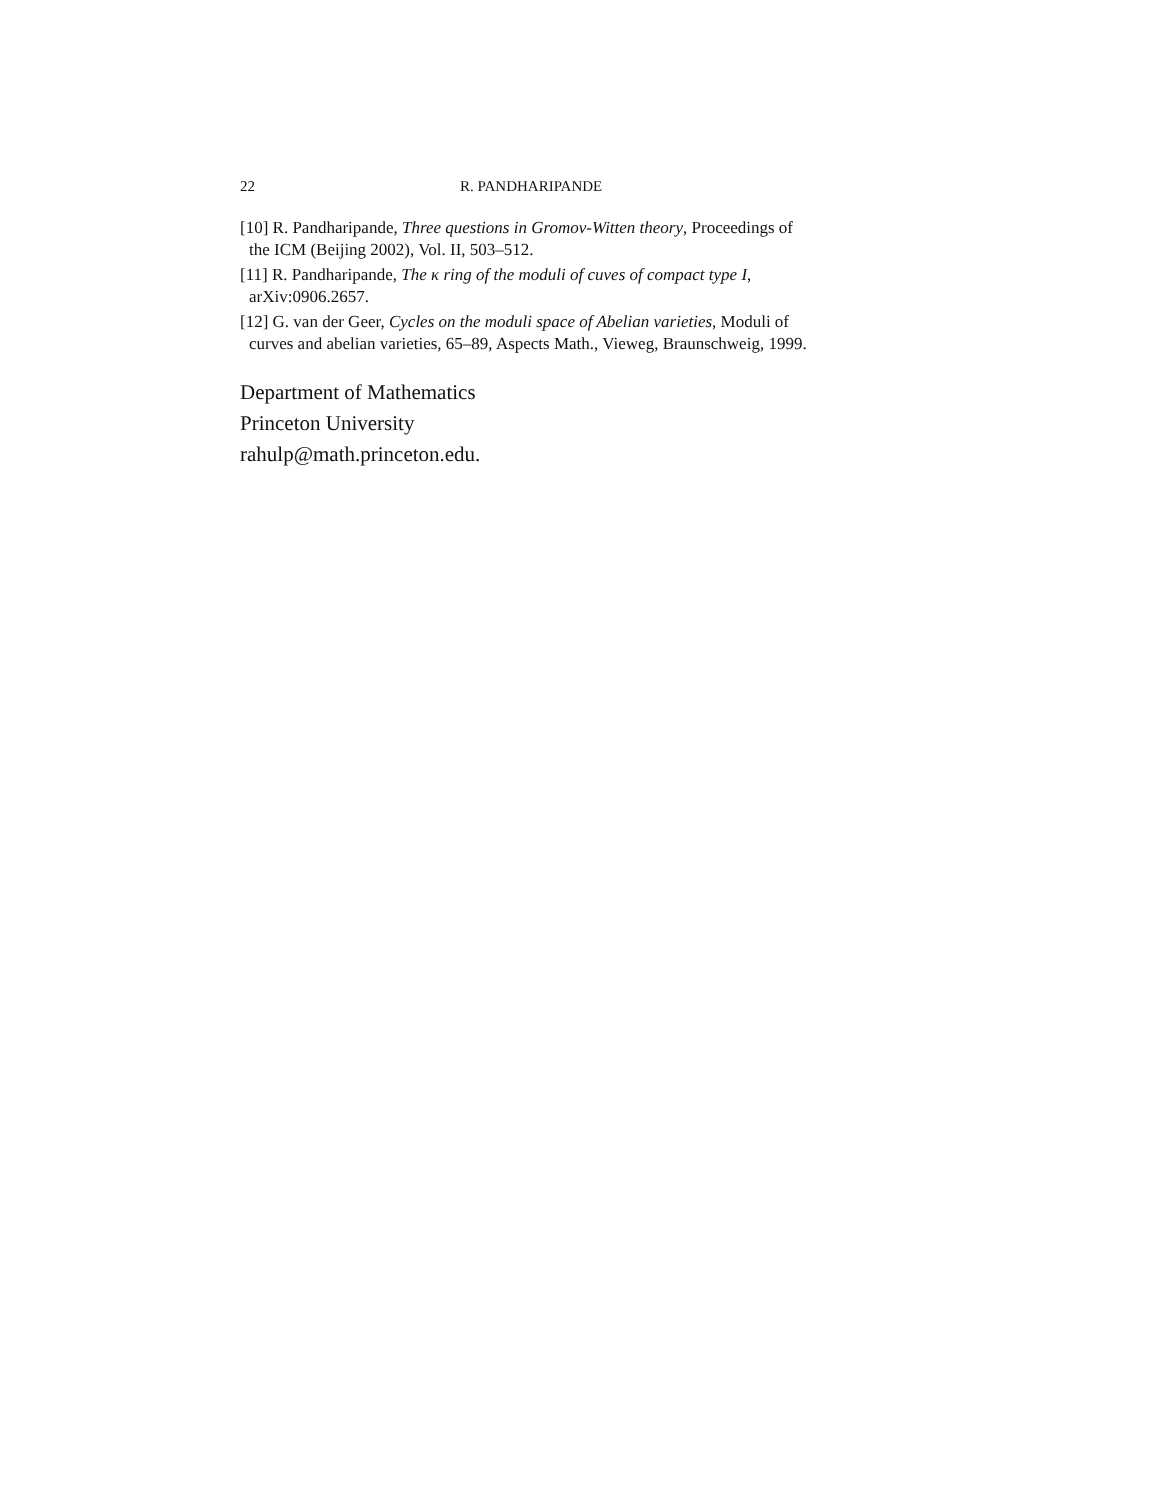22 R. PANDHARIPANDE
[10] R. Pandharipande, Three questions in Gromov-Witten theory, Proceedings of
the ICM (Beijing 2002), Vol. II, 503–512.
[11] R. Pandharipande, The κ ring of the moduli of cuves of compact type I,
arXiv:0906.2657.
[12] G. van der Geer, Cycles on the moduli space of Abelian varieties, Moduli of
curves and abelian varieties, 65–89, Aspects Math., Vieweg, Braunschweig, 1999.
Department of Mathematics
Princeton University
rahulp@math.princeton.edu.